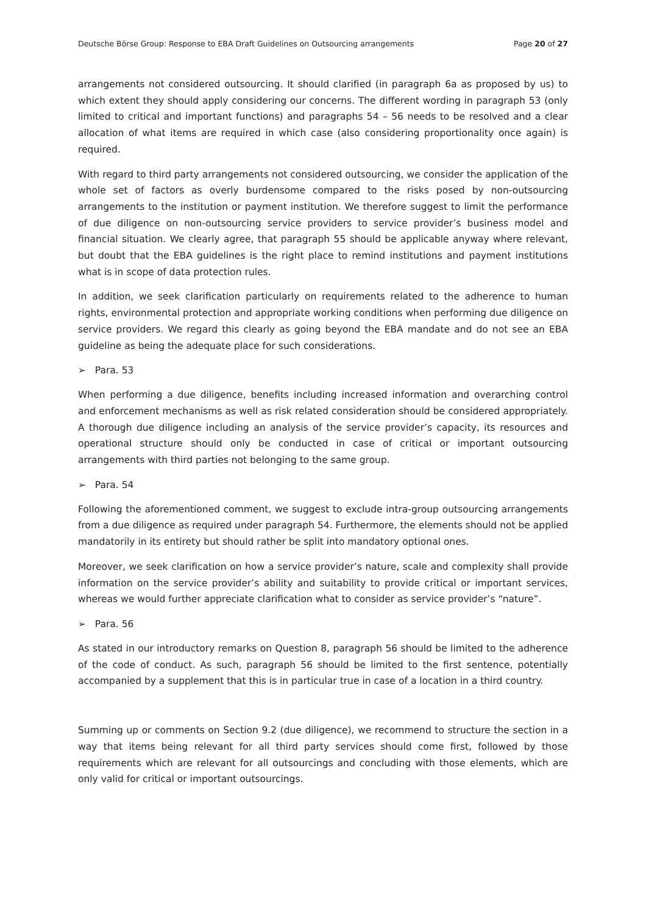Deutsche Börse Group: Response to EBA Draft Guidelines on Outsourcing arrangements Page 20 of 27
arrangements not considered outsourcing. It should clarified (in paragraph 6a as proposed by us) to which extent they should apply considering our concerns. The different wording in paragraph 53 (only limited to critical and important functions) and paragraphs 54 – 56 needs to be resolved and a clear allocation of what items are required in which case (also considering proportionality once again) is required.
With regard to third party arrangements not considered outsourcing, we consider the application of the whole set of factors as overly burdensome compared to the risks posed by non-outsourcing arrangements to the institution or payment institution. We therefore suggest to limit the performance of due diligence on non-outsourcing service providers to service provider’s business model and financial situation. We clearly agree, that paragraph 55 should be applicable anyway where relevant, but doubt that the EBA guidelines is the right place to remind institutions and payment institutions what is in scope of data protection rules.
In addition, we seek clarification particularly on requirements related to the adherence to human rights, environmental protection and appropriate working conditions when performing due diligence on service providers. We regard this clearly as going beyond the EBA mandate and do not see an EBA guideline as being the adequate place for such considerations.
➢ Para. 53
When performing a due diligence, benefits including increased information and overarching control and enforcement mechanisms as well as risk related consideration should be considered appropriately. A thorough due diligence including an analysis of the service provider’s capacity, its resources and operational structure should only be conducted in case of critical or important outsourcing arrangements with third parties not belonging to the same group.
➢ Para. 54
Following the aforementioned comment, we suggest to exclude intra-group outsourcing arrangements from a due diligence as required under paragraph 54. Furthermore, the elements should not be applied mandatorily in its entirety but should rather be split into mandatory optional ones.
Moreover, we seek clarification on how a service provider’s nature, scale and complexity shall provide information on the service provider’s ability and suitability to provide critical or important services, whereas we would further appreciate clarification what to consider as service provider’s “nature”.
➢ Para. 56
As stated in our introductory remarks on Question 8, paragraph 56 should be limited to the adherence of the code of conduct. As such, paragraph 56 should be limited to the first sentence, potentially accompanied by a supplement that this is in particular true in case of a location in a third country.
Summing up or comments on Section 9.2 (due diligence), we recommend to structure the section in a way that items being relevant for all third party services should come first, followed by those requirements which are relevant for all outsourcings and concluding with those elements, which are only valid for critical or important outsourcings.